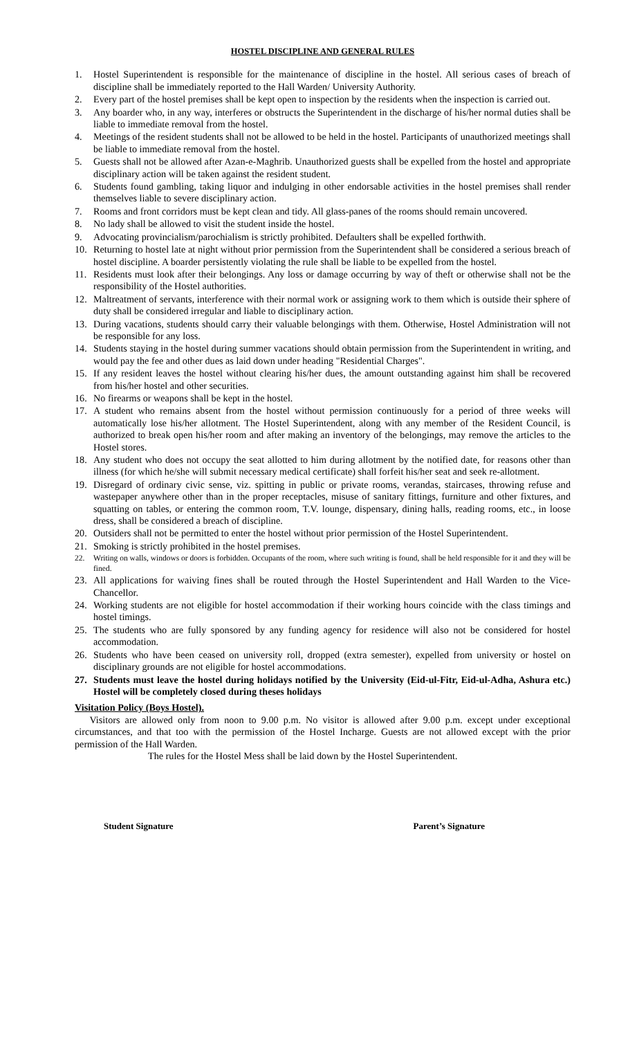HOSTEL DISCIPLINE AND GENERAL RULES
1. Hostel Superintendent is responsible for the maintenance of discipline in the hostel. All serious cases of breach of discipline shall be immediately reported to the Hall Warden/ University Authority.
2. Every part of the hostel premises shall be kept open to inspection by the residents when the inspection is carried out.
3. Any boarder who, in any way, interferes or obstructs the Superintendent in the discharge of his/her normal duties shall be liable to immediate removal from the hostel.
4. Meetings of the resident students shall not be allowed to be held in the hostel. Participants of unauthorized meetings shall be liable to immediate removal from the hostel.
5. Guests shall not be allowed after Azan-e-Maghrib. Unauthorized guests shall be expelled from the hostel and appropriate disciplinary action will be taken against the resident student.
6. Students found gambling, taking liquor and indulging in other endorsable activities in the hostel premises shall render themselves liable to severe disciplinary action.
7. Rooms and front corridors must be kept clean and tidy. All glass-panes of the rooms should remain uncovered.
8. No lady shall be allowed to visit the student inside the hostel.
9. Advocating provincialism/parochialism is strictly prohibited. Defaulters shall be expelled forthwith.
10. Returning to hostel late at night without prior permission from the Superintendent shall be considered a serious breach of hostel discipline. A boarder persistently violating the rule shall be liable to be expelled from the hostel.
11. Residents must look after their belongings. Any loss or damage occurring by way of theft or otherwise shall not be the responsibility of the Hostel authorities.
12. Maltreatment of servants, interference with their normal work or assigning work to them which is outside their sphere of duty shall be considered irregular and liable to disciplinary action.
13. During vacations, students should carry their valuable belongings with them. Otherwise, Hostel Administration will not be responsible for any loss.
14. Students staying in the hostel during summer vacations should obtain permission from the Superintendent in writing, and would pay the fee and other dues as laid down under heading "Residential Charges".
15. If any resident leaves the hostel without clearing his/her dues, the amount outstanding against him shall be recovered from his/her hostel and other securities.
16. No firearms or weapons shall be kept in the hostel.
17. A student who remains absent from the hostel without permission continuously for a period of three weeks will automatically lose his/her allotment. The Hostel Superintendent, along with any member of the Resident Council, is authorized to break open his/her room and after making an inventory of the belongings, may remove the articles to the Hostel stores.
18. Any student who does not occupy the seat allotted to him during allotment by the notified date, for reasons other than illness (for which he/she will submit necessary medical certificate) shall forfeit his/her seat and seek re-allotment.
19. Disregard of ordinary civic sense, viz. spitting in public or private rooms, verandas, staircases, throwing refuse and wastepaper anywhere other than in the proper receptacles, misuse of sanitary fittings, furniture and other fixtures, and squatting on tables, or entering the common room, T.V. lounge, dispensary, dining halls, reading rooms, etc., in loose dress, shall be considered a breach of discipline.
20. Outsiders shall not be permitted to enter the hostel without prior permission of the Hostel Superintendent.
21. Smoking is strictly prohibited in the hostel premises.
22. Writing on walls, windows or doors is forbidden. Occupants of the room, where such writing is found, shall be held responsible for it and they will be fined.
23. All applications for waiving fines shall be routed through the Hostel Superintendent and Hall Warden to the Vice-Chancellor.
24. Working students are not eligible for hostel accommodation if their working hours coincide with the class timings and hostel timings.
25. The students who are fully sponsored by any funding agency for residence will also not be considered for hostel accommodation.
26. Students who have been ceased on university roll, dropped (extra semester), expelled from university or hostel on disciplinary grounds are not eligible for hostel accommodations.
27. Students must leave the hostel during holidays notified by the University (Eid-ul-Fitr, Eid-ul-Adha, Ashura etc.) Hostel will be completely closed during theses holidays
Visitation Policy (Boys Hostel).
Visitors are allowed only from noon to 9.00 p.m. No visitor is allowed after 9.00 p.m. except under exceptional circumstances, and that too with the permission of the Hostel Incharge. Guests are not allowed except with the prior permission of the Hall Warden.
The rules for the Hostel Mess shall be laid down by the Hostel Superintendent.
Student Signature Parent’s Signature